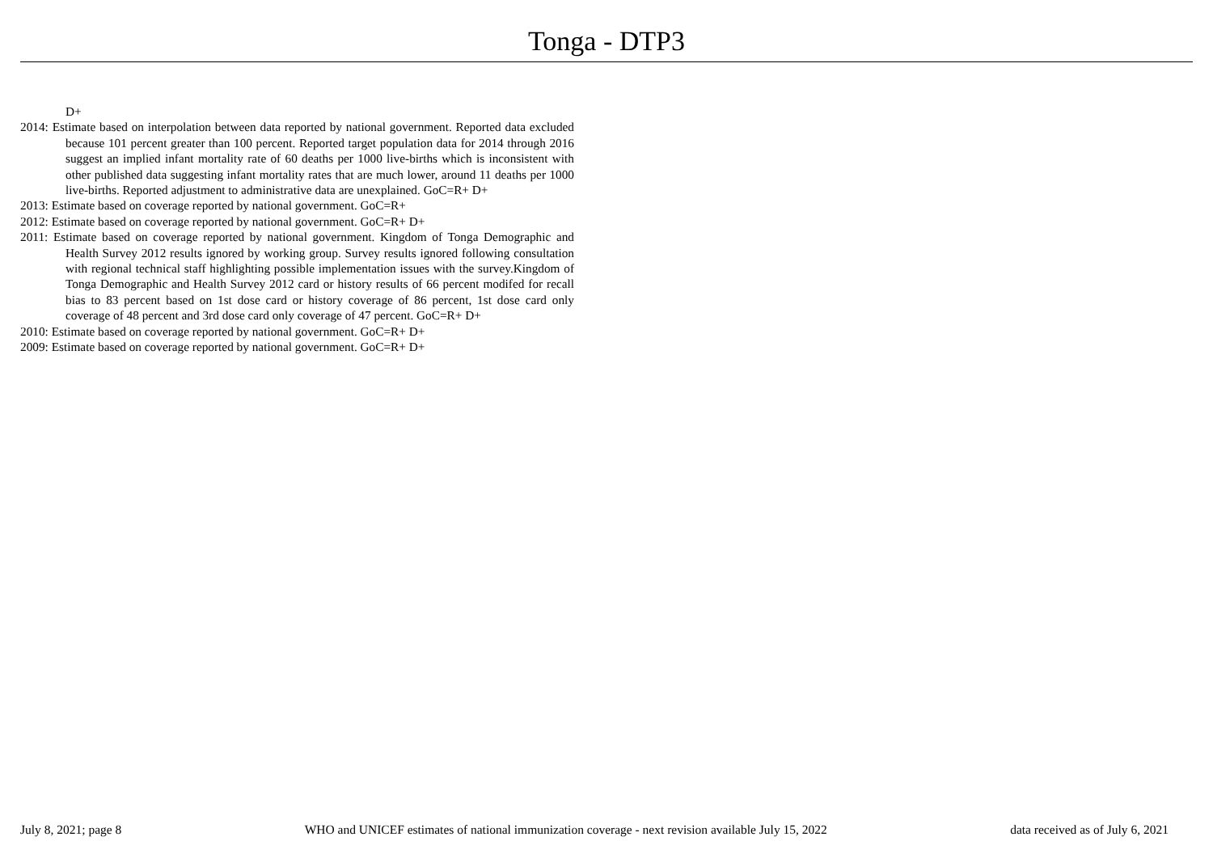Tonga - DTP3
D+
2014: Estimate based on interpolation between data reported by national government. Reported data excluded because 101 percent greater than 100 percent. Reported target population data for 2014 through 2016 suggest an implied infant mortality rate of 60 deaths per 1000 live-births which is inconsistent with other published data suggesting infant mortality rates that are much lower, around 11 deaths per 1000 live-births. Reported adjustment to administrative data are unexplained. GoC=R+ D+
2013: Estimate based on coverage reported by national government. GoC=R+
2012: Estimate based on coverage reported by national government. GoC=R+ D+
2011: Estimate based on coverage reported by national government. Kingdom of Tonga Demographic and Health Survey 2012 results ignored by working group. Survey results ignored following consultation with regional technical staff highlighting possible implementation issues with the survey.Kingdom of Tonga Demographic and Health Survey 2012 card or history results of 66 percent modifed for recall bias to 83 percent based on 1st dose card or history coverage of 86 percent, 1st dose card only coverage of 48 percent and 3rd dose card only coverage of 47 percent. GoC=R+ D+
2010: Estimate based on coverage reported by national government. GoC=R+ D+
2009: Estimate based on coverage reported by national government. GoC=R+ D+
July 8, 2021; page 8 WHO and UNICEF estimates of national immunization coverage - next revision available July 15, 2022 data received as of July 6, 2021